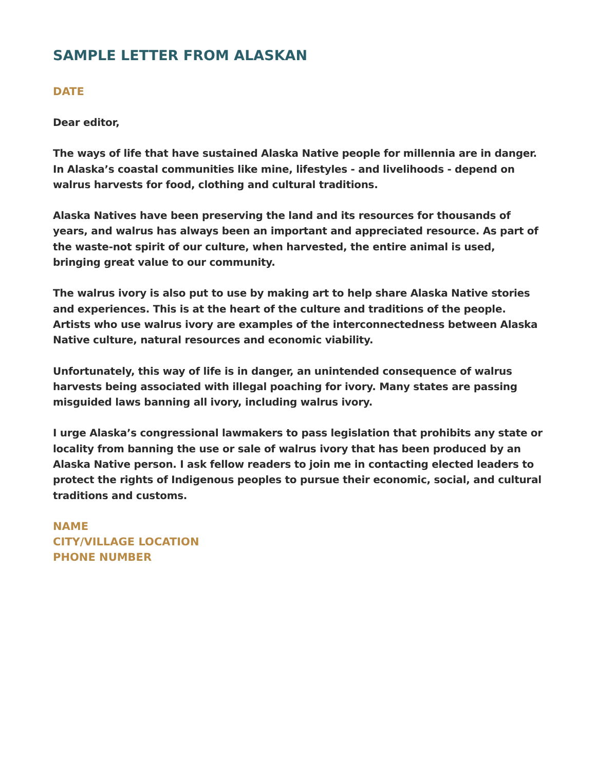SAMPLE LETTER FROM ALASKAN
DATE
Dear editor,
The ways of life that have sustained Alaska Native people for millennia are in danger. In Alaska’s coastal communities like mine, lifestyles - and livelihoods - depend on walrus harvests for food, clothing and cultural traditions.
Alaska Natives have been preserving the land and its resources for thousands of years, and walrus has always been an important and appreciated resource. As part of the waste-not spirit of our culture, when harvested, the entire animal is used, bringing great value to our community.
The walrus ivory is also put to use by making art to help share Alaska Native stories and experiences. This is at the heart of the culture and traditions of the people. Artists who use walrus ivory are examples of the interconnectedness between Alaska Native culture, natural resources and economic viability.
Unfortunately, this way of life is in danger, an unintended consequence of walrus harvests being associated with illegal poaching for ivory. Many states are passing misguided laws banning all ivory, including walrus ivory.
I urge Alaska’s congressional lawmakers to pass legislation that prohibits any state or locality from banning the use or sale of walrus ivory that has been produced by an Alaska Native person. I ask fellow readers to join me in contacting elected leaders to protect the rights of Indigenous peoples to pursue their economic, social, and cultural traditions and customs.
NAME
CITY/VILLAGE LOCATION
PHONE NUMBER